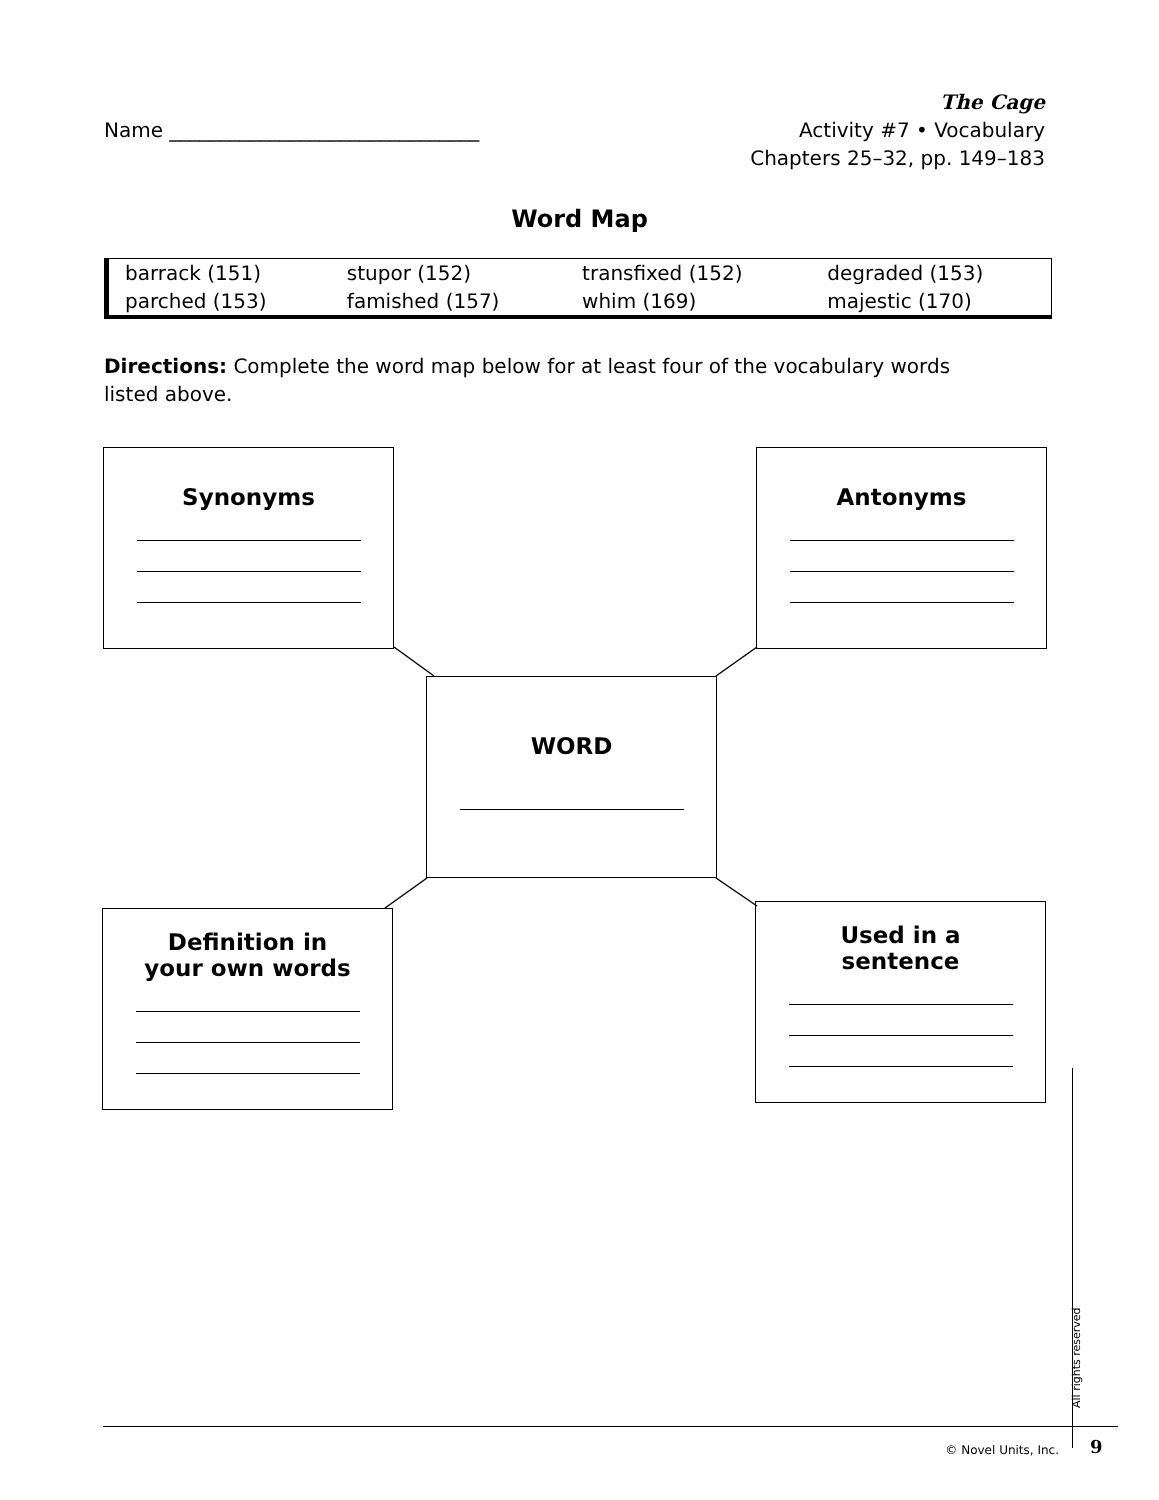Name _______________________________
The Cage
Activity #7 • Vocabulary
Chapters 25–32, pp. 149–183
Word Map
| barrack (151) | stupor (152) | transfixed (152) | degraded (153) |
| parched (153) | famished (157) | whim (169) | majestic (170) |
Directions: Complete the word map below for at least four of the vocabulary words listed above.
Synonyms Antonyms
WORD
Definition in
your own words
Used in a
sentence
All rights reserved
© Novel Units, Inc. 9